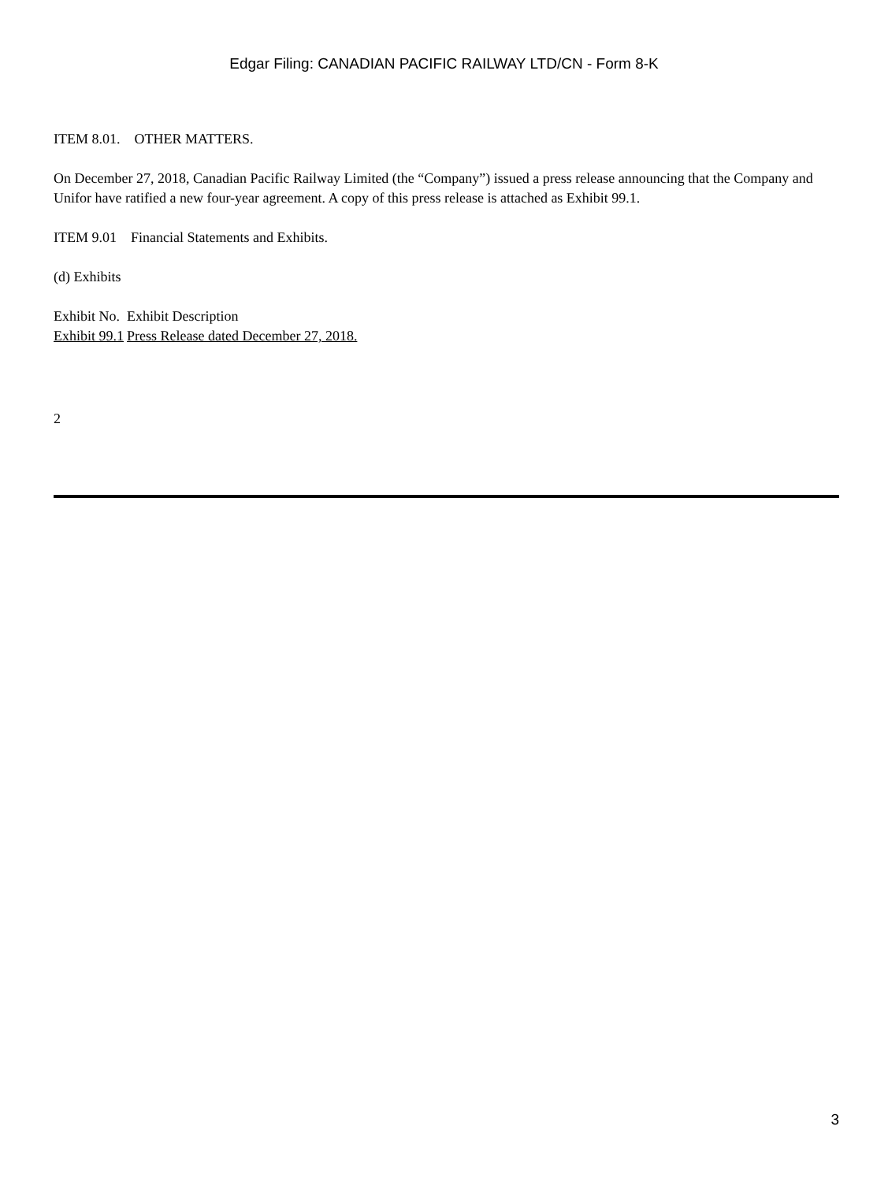Edgar Filing: CANADIAN PACIFIC RAILWAY LTD/CN - Form 8-K
ITEM 8.01. OTHER MATTERS.
On December 27, 2018, Canadian Pacific Railway Limited (the “Company”) issued a press release announcing that the Company and Unifor have ratified a new four-year agreement. A copy of this press release is attached as Exhibit 99.1.
ITEM 9.01 Financial Statements and Exhibits.
(d) Exhibits
| Exhibit No. | Exhibit Description |
| Exhibit 99.1 | Press Release dated December 27, 2018. |
2
3